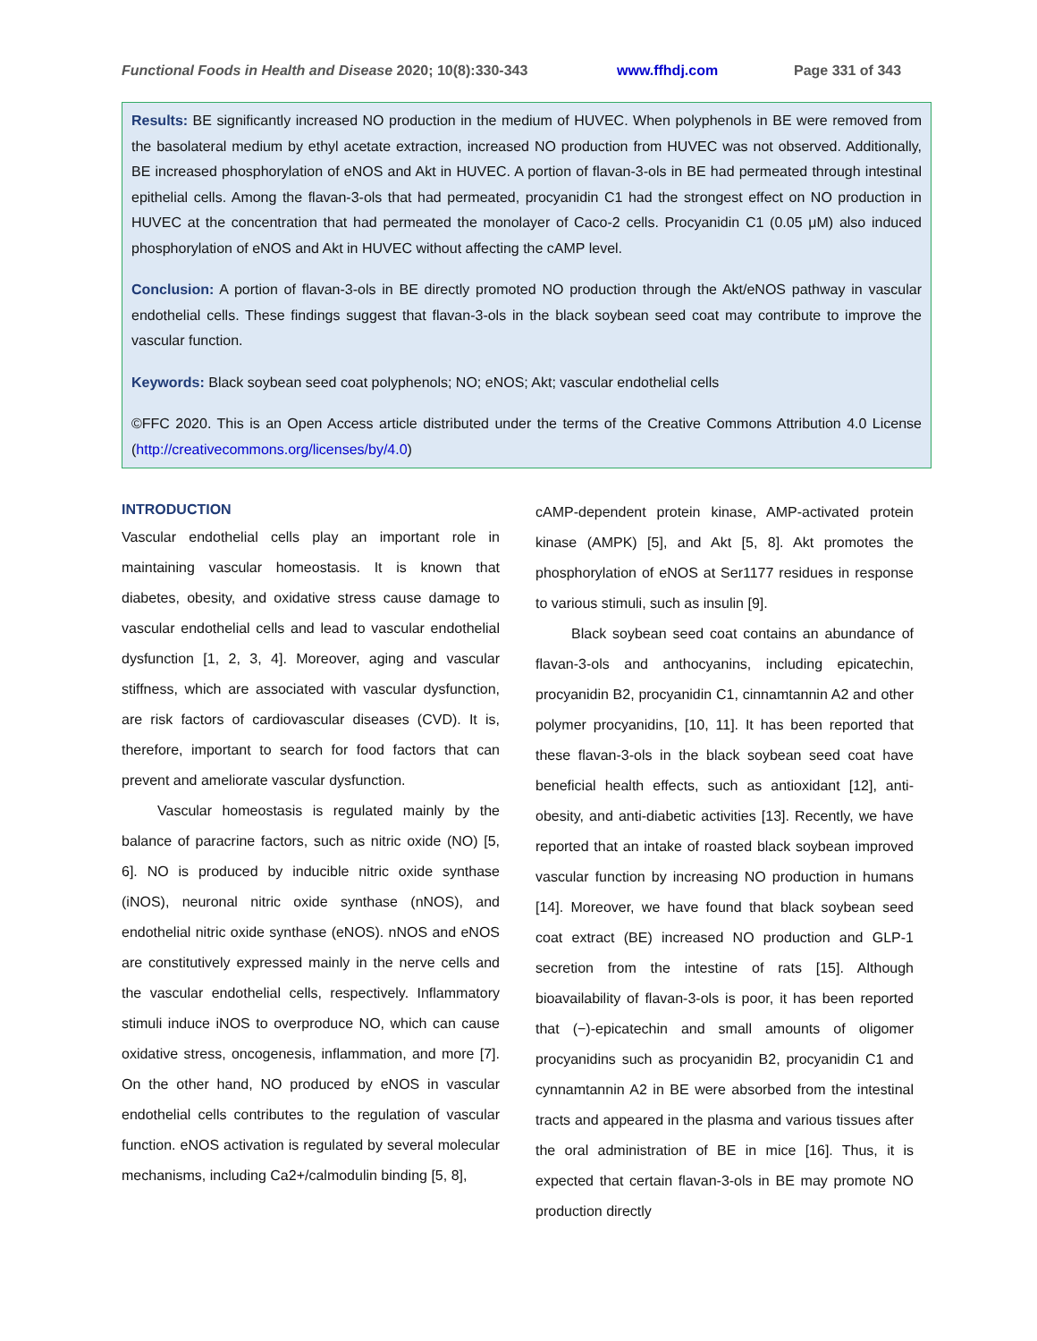Functional Foods in Health and Disease 2020; 10(8):330-343 www.ffhdj.com Page 331 of 343
Results: BE significantly increased NO production in the medium of HUVEC. When polyphenols in BE were removed from the basolateral medium by ethyl acetate extraction, increased NO production from HUVEC was not observed. Additionally, BE increased phosphorylation of eNOS and Akt in HUVEC. A portion of flavan-3-ols in BE had permeated through intestinal epithelial cells. Among the flavan-3-ols that had permeated, procyanidin C1 had the strongest effect on NO production in HUVEC at the concentration that had permeated the monolayer of Caco-2 cells. Procyanidin C1 (0.05 μM) also induced phosphorylation of eNOS and Akt in HUVEC without affecting the cAMP level.
Conclusion: A portion of flavan-3-ols in BE directly promoted NO production through the Akt/eNOS pathway in vascular endothelial cells. These findings suggest that flavan-3-ols in the black soybean seed coat may contribute to improve the vascular function.
Keywords: Black soybean seed coat polyphenols; NO; eNOS; Akt; vascular endothelial cells
©FFC 2020. This is an Open Access article distributed under the terms of the Creative Commons Attribution 4.0 License (http://creativecommons.org/licenses/by/4.0)
INTRODUCTION
Vascular endothelial cells play an important role in maintaining vascular homeostasis. It is known that diabetes, obesity, and oxidative stress cause damage to vascular endothelial cells and lead to vascular endothelial dysfunction [1, 2, 3, 4]. Moreover, aging and vascular stiffness, which are associated with vascular dysfunction, are risk factors of cardiovascular diseases (CVD). It is, therefore, important to search for food factors that can prevent and ameliorate vascular dysfunction.
Vascular homeostasis is regulated mainly by the balance of paracrine factors, such as nitric oxide (NO) [5, 6]. NO is produced by inducible nitric oxide synthase (iNOS), neuronal nitric oxide synthase (nNOS), and endothelial nitric oxide synthase (eNOS). nNOS and eNOS are constitutively expressed mainly in the nerve cells and the vascular endothelial cells, respectively. Inflammatory stimuli induce iNOS to overproduce NO, which can cause oxidative stress, oncogenesis, inflammation, and more [7]. On the other hand, NO produced by eNOS in vascular endothelial cells contributes to the regulation of vascular function. eNOS activation is regulated by several molecular mechanisms, including Ca2+/calmodulin binding [5, 8],
cAMP-dependent protein kinase, AMP-activated protein kinase (AMPK) [5], and Akt [5, 8]. Akt promotes the phosphorylation of eNOS at Ser1177 residues in response to various stimuli, such as insulin [9].
Black soybean seed coat contains an abundance of flavan-3-ols and anthocyanins, including epicatechin, procyanidin B2, procyanidin C1, cinnamtannin A2 and other polymer procyanidins, [10, 11]. It has been reported that these flavan-3-ols in the black soybean seed coat have beneficial health effects, such as antioxidant [12], anti-obesity, and anti-diabetic activities [13]. Recently, we have reported that an intake of roasted black soybean improved vascular function by increasing NO production in humans [14]. Moreover, we have found that black soybean seed coat extract (BE) increased NO production and GLP-1 secretion from the intestine of rats [15]. Although bioavailability of flavan-3-ols is poor, it has been reported that (−)-epicatechin and small amounts of oligomer procyanidins such as procyanidin B2, procyanidin C1 and cynnamtannin A2 in BE were absorbed from the intestinal tracts and appeared in the plasma and various tissues after the oral administration of BE in mice [16]. Thus, it is expected that certain flavan-3-ols in BE may promote NO production directly